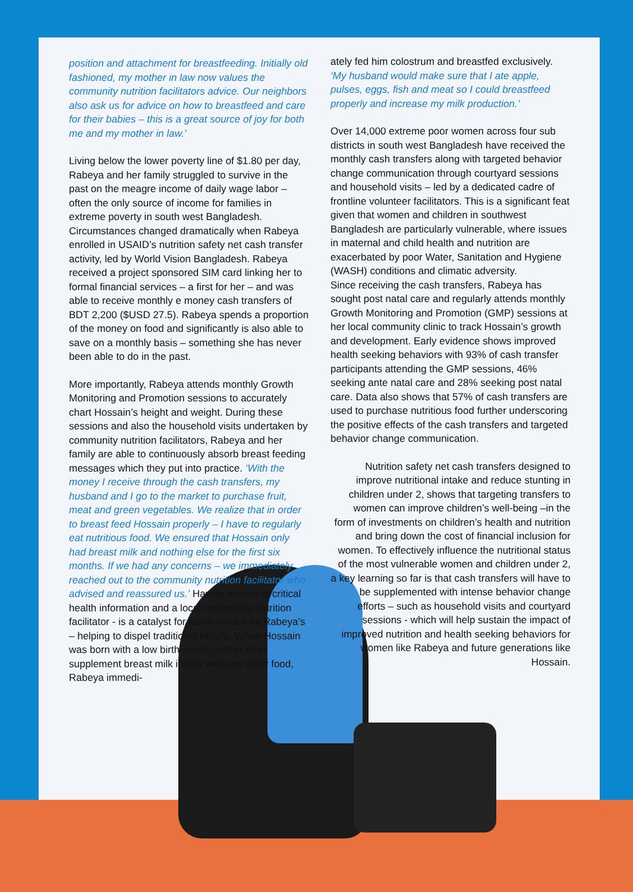position and attachment for breastfeeding. Initially old fashioned, my mother in law now values the community nutrition facilitators advice. Our neighbors also ask us for advice on how to breastfeed and care for their babies – this is a great source of joy for both me and my mother in law.’
Living below the lower poverty line of $1.80 per day, Rabeya and her family struggled to survive in the past on the meagre income of daily wage labor – often the only source of income for families in extreme poverty in south west Bangladesh. Circumstances changed dramatically when Rabeya enrolled in USAID’s nutrition safety net cash transfer activity, led by World Vision Bangladesh. Rabeya received a project sponsored SIM card linking her to formal financial services – a first for her – and was able to receive monthly e money cash transfers of BDT 2,200 ($USD 27.5). Rabeya spends a proportion of the money on food and significantly is also able to save on a monthly basis – something she has never been able to do in the past.
More importantly, Rabeya attends monthly Growth Monitoring and Promotion sessions to accurately chart Hossain’s height and weight. During these sessions and also the household visits undertaken by community nutrition facilitators, Rabeya and her family are able to continuously absorb breast feeding messages which they put into practice. ‘With the money I receive through the cash transfers, my husband and I go to the market to purchase fruit, meat and green vegetables. We realize that in order to breast feed Hossain properly – I have to regularly eat nutritious food. We ensured that Hossain only had breast milk and nothing else for the first six months. If we had any concerns – we immediately reached out to the community nutrition facilitator who advised and reassured us.’ Having access to critical health information and a local community nutrition facilitator - is a catalyst for families such as Rabeya’s – helping to dispel traditional beliefs. When Hossain was born with a low birth weight, rather than supplement breast milk intake with any other food, Rabeya immedi-
ately fed him colostrum and breastfed exclusively. ‘My husband would make sure that I ate apple, pulses, eggs, fish and meat so I could breastfeed properly and increase my milk production.’
Over 14,000 extreme poor women across four sub districts in south west Bangladesh have received the monthly cash transfers along with targeted behavior change communication through courtyard sessions and household visits – led by a dedicated cadre of frontline volunteer facilitators. This is a significant feat given that women and children in southwest Bangladesh are particularly vulnerable, where issues in maternal and child health and nutrition are exacerbated by poor Water, Sanitation and Hygiene (WASH) conditions and climatic adversity.
Since receiving the cash transfers, Rabeya has sought post natal care and regularly attends monthly Growth Monitoring and Promotion (GMP) sessions at her local community clinic to track Hossain’s growth and development. Early evidence shows improved health seeking behaviors with 93% of cash transfer participants attending the GMP sessions, 46% seeking ante natal care and 28% seeking post natal care. Data also shows that 57% of cash transfers are used to purchase nutritious food further underscoring the positive effects of the cash transfers and targeted behavior change communication.
Nutrition safety net cash transfers designed to improve nutritional intake and reduce stunting in children under 2, shows that targeting transfers to women can improve children’s well-being –in the form of investments on children’s health and nutrition and bring down the cost of financial inclusion for women. To effectively influence the nutritional status of the most vulnerable women and children under 2, a key learning so far is that cash transfers will have to be supplemented with intense behavior change efforts – such as household visits and courtyard sessions - which will help sustain the impact of improved nutrition and health seeking behaviors for women like Rabeya and future generations like Hossain.